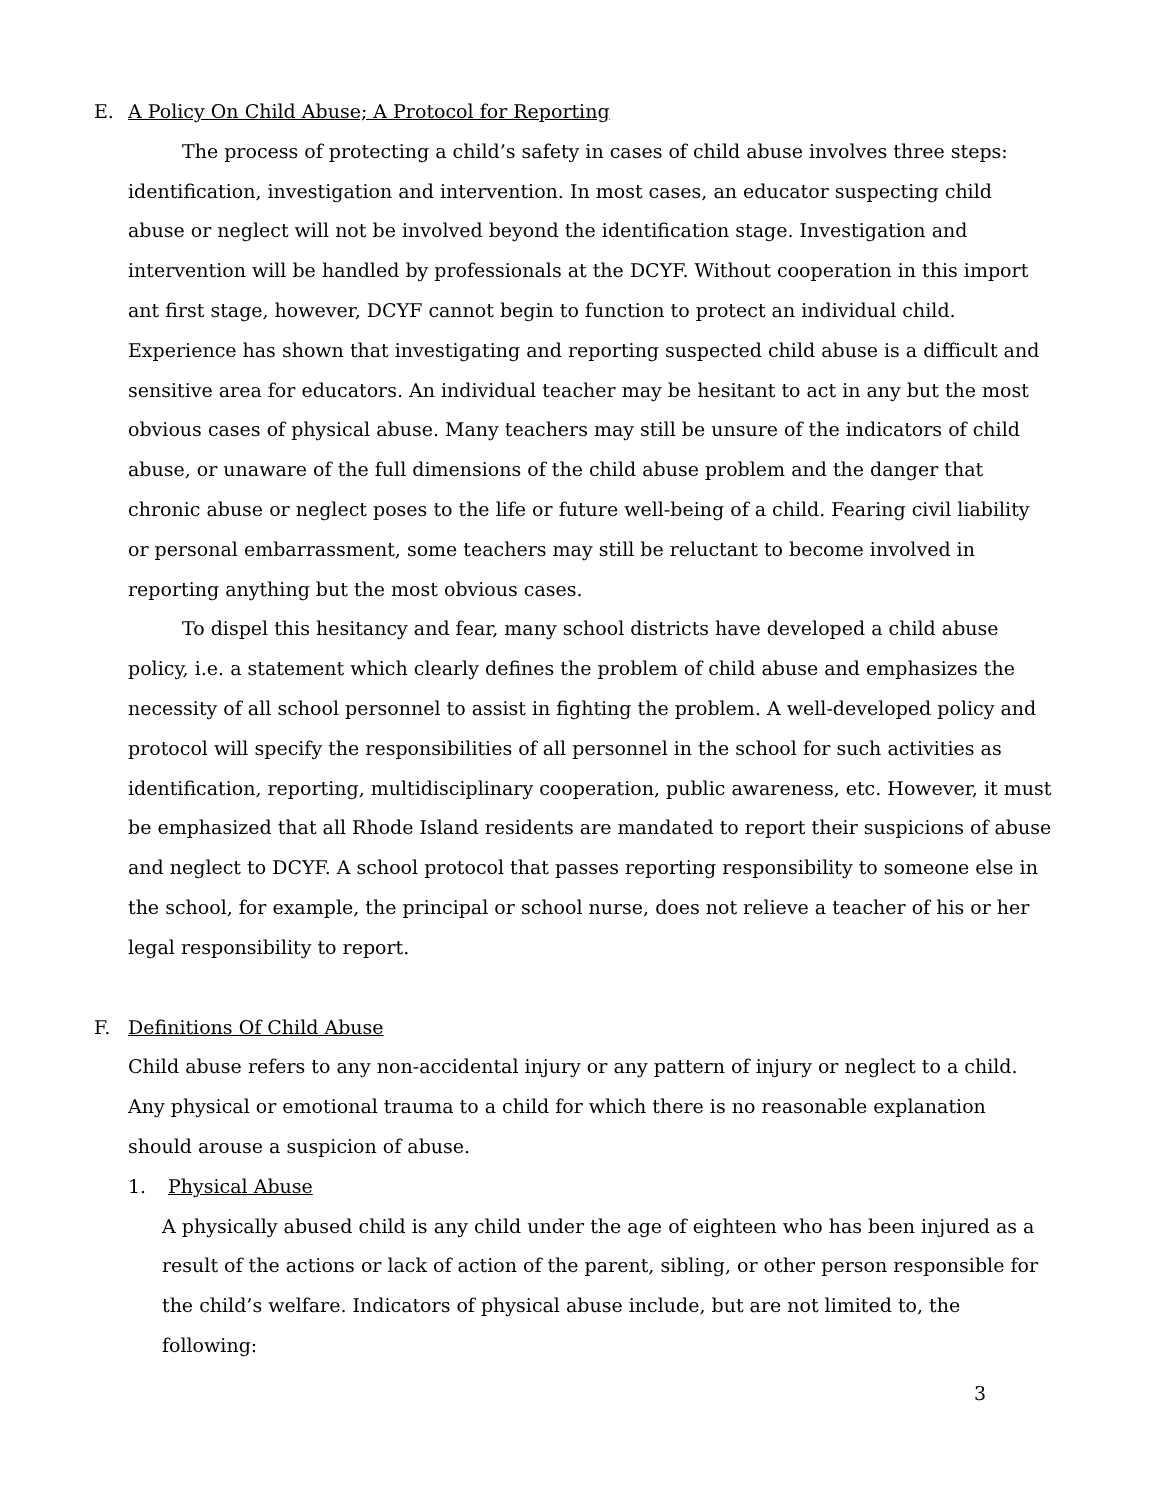E. A Policy On Child Abuse; A Protocol for Reporting
The process of protecting a child’s safety in cases of child abuse involves three steps: identification, investigation and intervention. In most cases, an educator suspecting child abuse or neglect will not be involved beyond the identification stage. Investigation and intervention will be handled by professionals at the DCYF. Without cooperation in this import ant first stage, however, DCYF cannot begin to function to protect an individual child. Experience has shown that investigating and reporting suspected child abuse is a difficult and sensitive area for educators. An individual teacher may be hesitant to act in any but the most obvious cases of physical abuse. Many teachers may still be unsure of the indicators of child abuse, or unaware of the full dimensions of the child abuse problem and the danger that chronic abuse or neglect poses to the life or future well-being of a child. Fearing civil liability or personal embarrassment, some teachers may still be reluctant to become involved in reporting anything but the most obvious cases.
To dispel this hesitancy and fear, many school districts have developed a child abuse policy, i.e. a statement which clearly defines the problem of child abuse and emphasizes the necessity of all school personnel to assist in fighting the problem. A well-developed policy and protocol will specify the responsibilities of all personnel in the school for such activities as identification, reporting, multidisciplinary cooperation, public awareness, etc. However, it must be emphasized that all Rhode Island residents are mandated to report their suspicions of abuse and neglect to DCYF. A school protocol that passes reporting responsibility to someone else in the school, for example, the principal or school nurse, does not relieve a teacher of his or her legal responsibility to report.
F. Definitions Of Child Abuse
Child abuse refers to any non-accidental injury or any pattern of injury or neglect to a child. Any physical or emotional trauma to a child for which there is no reasonable explanation should arouse a suspicion of abuse.
1. Physical Abuse
A physically abused child is any child under the age of eighteen who has been injured as a result of the actions or lack of action of the parent, sibling, or other person responsible for the child’s welfare. Indicators of physical abuse include, but are not limited to, the following:
3